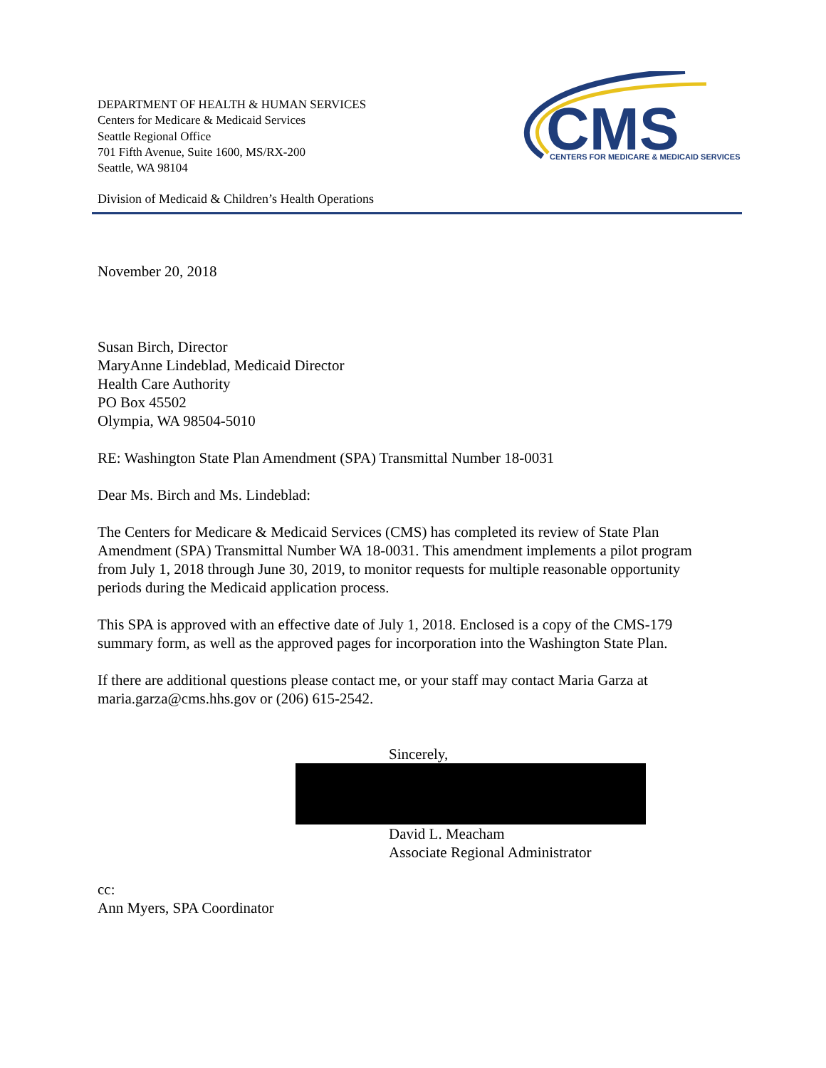DEPARTMENT OF HEALTH & HUMAN SERVICES
Centers for Medicare & Medicaid Services
Seattle Regional Office
701 Fifth Avenue, Suite 1600, MS/RX-200
Seattle, WA 98104
CMS
CENTERS FOR MEDICARE & MEDICAID SERVICES
Division of Medicaid & Children’s Health Operations
November 20, 2018
Susan Birch, Director
MaryAnne Lindeblad, Medicaid Director
Health Care Authority
PO Box 45502
Olympia, WA 98504-5010
RE: Washington State Plan Amendment (SPA) Transmittal Number 18-0031
Dear Ms. Birch and Ms. Lindeblad:
The Centers for Medicare & Medicaid Services (CMS) has completed its review of State Plan Amendment (SPA) Transmittal Number WA 18-0031. This amendment implements a pilot program from July 1, 2018 through June 30, 2019, to monitor requests for multiple reasonable opportunity periods during the Medicaid application process.
This SPA is approved with an effective date of July 1, 2018. Enclosed is a copy of the CMS-179 summary form, as well as the approved pages for incorporation into the Washington State Plan.
If there are additional questions please contact me, or your staff may contact Maria Garza at maria.garza@cms.hhs.gov or (206) 615-2542.
Sincerely,
David L. Meacham
Associate Regional Administrator
cc:
Ann Myers, SPA Coordinator